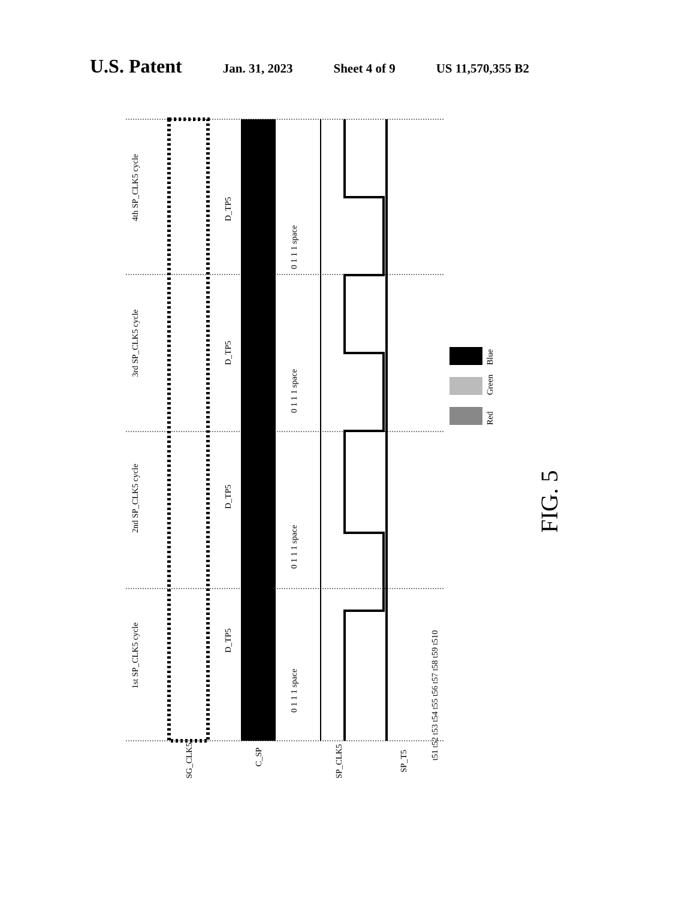U.S. Patent Jan. 31, 2023 Sheet 4 of 9 US 11,570,355 B2
SG_CLK5
C_SP
SP_CLK5
SP_T5
1st SP_CLK5 cycle
2nd SP_CLK5 cycle
3rd SP_CLK5 cycle
4th SP_CLK5 cycle
D_TP5
D_TP5
D_TP5
D_TP5
0 1 1 1 space
0 1 1 1 space
0 1 1 1 space
0 1 1 1 space
t51 t52 t53 t54 t55 t56 t57 t58 t59 t510
Red
Green
Blue
FIG. 5